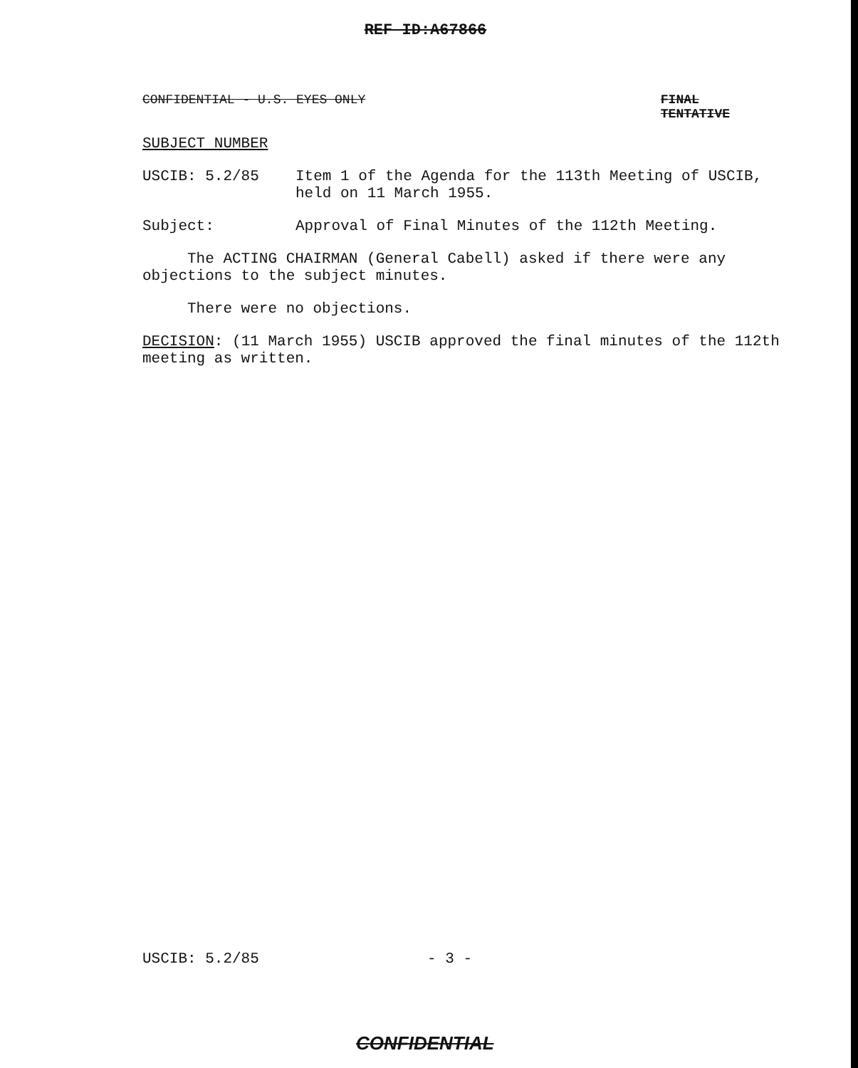REF ID:A67866
CONFIDENTIAL - U.S. EYES ONLY FINAL
TENTATIVE
SUBJECT NUMBER
USCIB: 5.2/85 Item 1 of the Agenda for the 113th Meeting of USCIB, held on 11 March 1955.
Subject: Approval of Final Minutes of the 112th Meeting.
The ACTING CHAIRMAN (General Cabell) asked if there were any objections to the subject minutes.
There were no objections.
DECISION: (11 March 1955) USCIB approved the final minutes of the 112th meeting as written.
USCIB: 5.2/85 - 3 -
CONFIDENTIAL